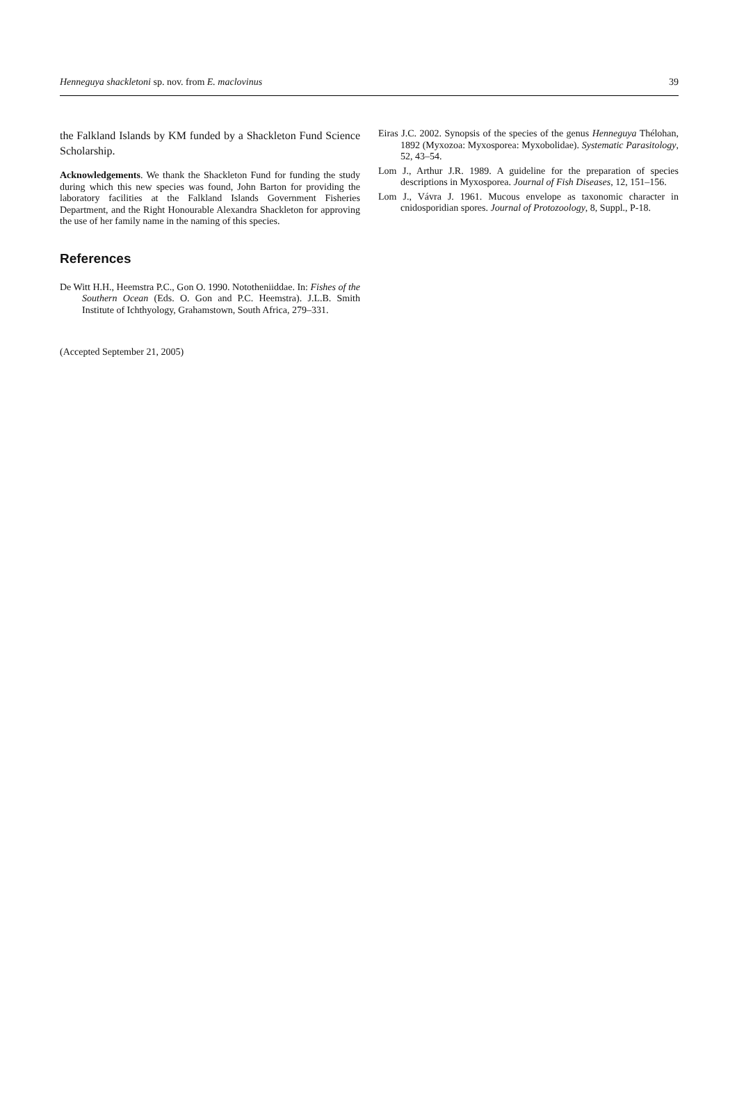Henneguya shackletoni sp. nov. from E. maclovinus 39
the Falkland Islands by KM funded by a Shackleton Fund Science Scholarship.
Acknowledgements. We thank the Shackleton Fund for funding the study during which this new species was found, John Barton for providing the laboratory facilities at the Falkland Islands Government Fisheries Department, and the Right Honourable Alexandra Shackleton for approving the use of her family name in the naming of this species.
References
De Witt H.H., Heemstra P.C., Gon O. 1990. Nototheniiddae. In: Fishes of the Southern Ocean (Eds. O. Gon and P.C. Heemstra). J.L.B. Smith Institute of Ichthyology, Grahamstown, South Africa, 279–331.
(Accepted September 21, 2005)
Eiras J.C. 2002. Synopsis of the species of the genus Henneguya Thélohan, 1892 (Myxozoa: Myxosporea: Myxobolidae). Systematic Parasitology, 52, 43–54.
Lom J., Arthur J.R. 1989. A guideline for the preparation of species descriptions in Myxosporea. Journal of Fish Diseases, 12, 151–156.
Lom J., Vávra J. 1961. Mucous envelope as taxonomic character in cnidosporidian spores. Journal of Protozoology, 8, Suppl., P-18.